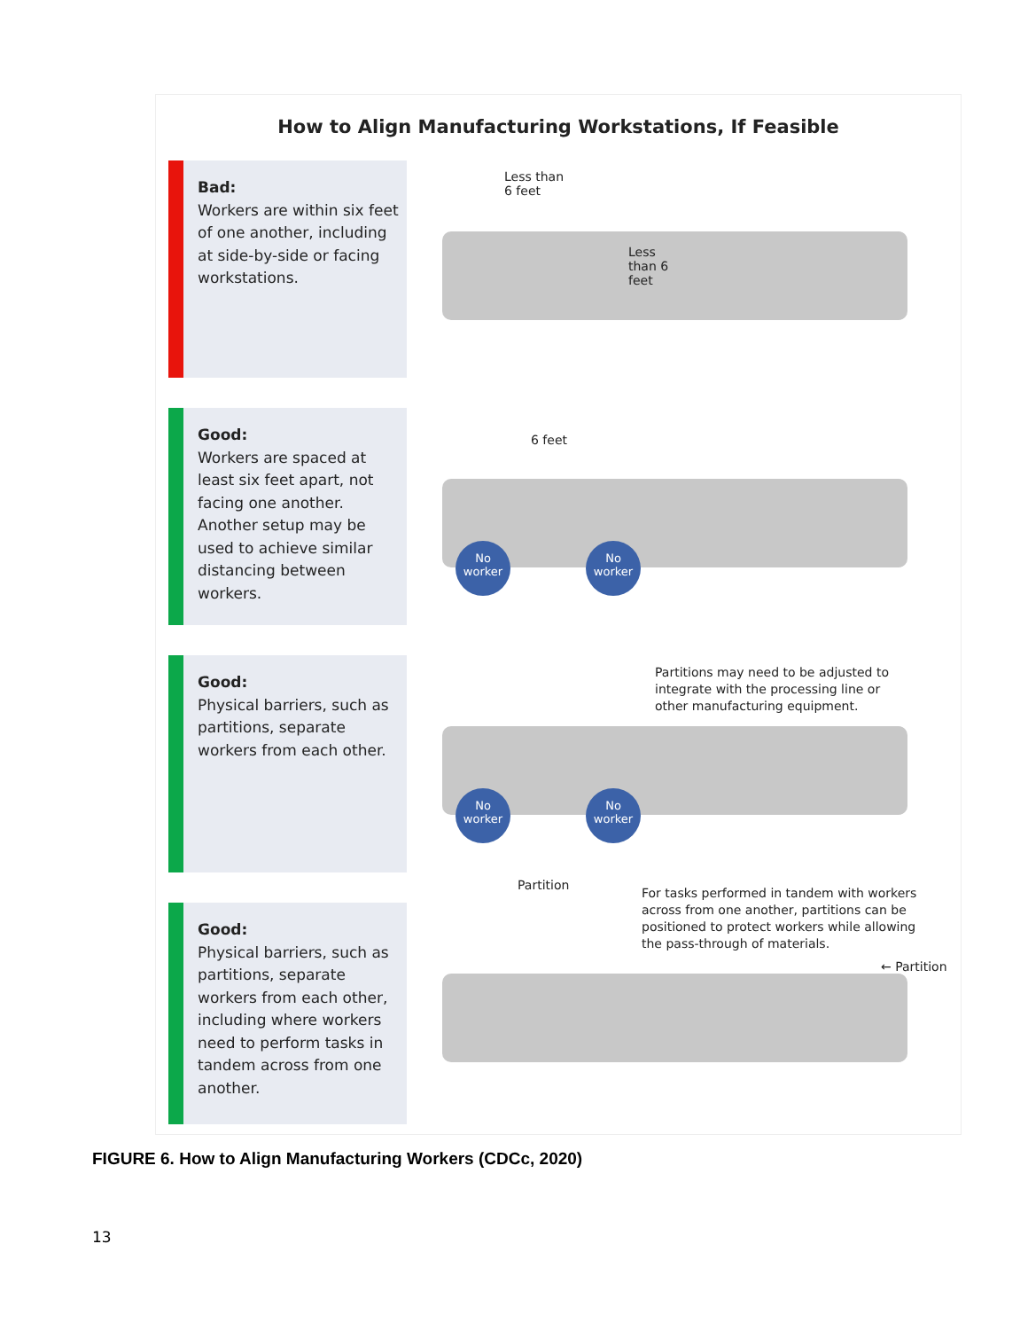How to Align Manufacturing Workstations, If Feasible
Bad:
Workers are within six feet of one another, including at side-by-side or facing workstations.
Less than
6 feet
Less
than 6
feet
Good:
Workers are spaced at least six feet apart, not facing one another. Another setup may be used to achieve similar distancing between workers.
6 feet
No worker
No worker
Good:
Physical barriers, such as partitions, separate workers from each other.
Partitions may need to be adjusted to integrate with the processing line or other manufacturing equipment.
No worker
No worker
Good:
Physical barriers, such as partitions, separate workers from each other, including where workers need to perform tasks in tandem across from one another.
Partition
For tasks performed in tandem with workers across from one another, partitions can be positioned to protect workers while allowing the pass-through of materials.
← Partition
FIGURE 6. How to Align Manufacturing Workers (CDCc, 2020)
13